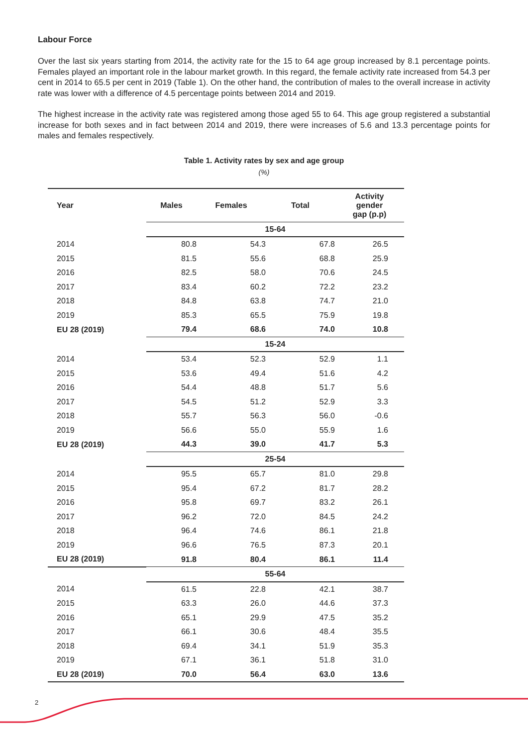Labour Force
Over the last six years starting from 2014, the activity rate for the 15 to 64 age group increased by 8.1 percentage points. Females played an important role in the labour market growth. In this regard, the female activity rate increased from 54.3 per cent in 2014 to 65.5 per cent in 2019 (Table 1). On the other hand, the contribution of males to the overall increase in activity rate was lower with a difference of 4.5 percentage points between 2014 and 2019.
The highest increase in the activity rate was registered among those aged 55 to 64. This age group registered a substantial increase for both sexes and in fact between 2014 and 2019, there were increases of 5.6 and 13.3 percentage points for males and females respectively.
Table 1. Activity rates by sex and age group
(%)
| Year | Males | Females | Total | Activity gender gap (p.p) |
| --- | --- | --- | --- | --- |
| | 15-64 | | | |
| 2014 | 80.8 | 54.3 | 67.8 | 26.5 |
| 2015 | 81.5 | 55.6 | 68.8 | 25.9 |
| 2016 | 82.5 | 58.0 | 70.6 | 24.5 |
| 2017 | 83.4 | 60.2 | 72.2 | 23.2 |
| 2018 | 84.8 | 63.8 | 74.7 | 21.0 |
| 2019 | 85.3 | 65.5 | 75.9 | 19.8 |
| EU 28 (2019) | 79.4 | 68.6 | 74.0 | 10.8 |
| | 15-24 | | | |
| 2014 | 53.4 | 52.3 | 52.9 | 1.1 |
| 2015 | 53.6 | 49.4 | 51.6 | 4.2 |
| 2016 | 54.4 | 48.8 | 51.7 | 5.6 |
| 2017 | 54.5 | 51.2 | 52.9 | 3.3 |
| 2018 | 55.7 | 56.3 | 56.0 | -0.6 |
| 2019 | 56.6 | 55.0 | 55.9 | 1.6 |
| EU 28 (2019) | 44.3 | 39.0 | 41.7 | 5.3 |
| | 25-54 | | | |
| 2014 | 95.5 | 65.7 | 81.0 | 29.8 |
| 2015 | 95.4 | 67.2 | 81.7 | 28.2 |
| 2016 | 95.8 | 69.7 | 83.2 | 26.1 |
| 2017 | 96.2 | 72.0 | 84.5 | 24.2 |
| 2018 | 96.4 | 74.6 | 86.1 | 21.8 |
| 2019 | 96.6 | 76.5 | 87.3 | 20.1 |
| EU 28 (2019) | 91.8 | 80.4 | 86.1 | 11.4 |
| | 55-64 | | | |
| 2014 | 61.5 | 22.8 | 42.1 | 38.7 |
| 2015 | 63.3 | 26.0 | 44.6 | 37.3 |
| 2016 | 65.1 | 29.9 | 47.5 | 35.2 |
| 2017 | 66.1 | 30.6 | 48.4 | 35.5 |
| 2018 | 69.4 | 34.1 | 51.9 | 35.3 |
| 2019 | 67.1 | 36.1 | 51.8 | 31.0 |
| EU 28 (2019) | 70.0 | 56.4 | 63.0 | 13.6 |
2